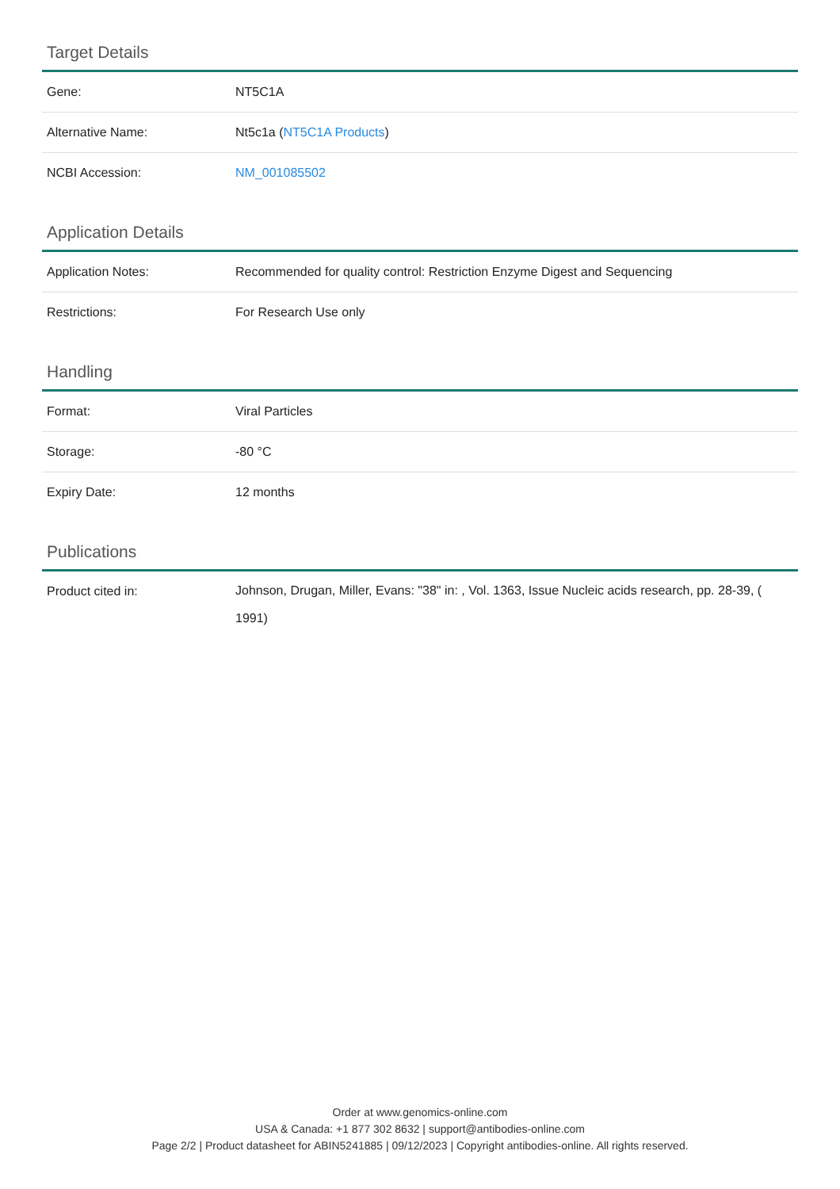Target Details
| Gene: | NT5C1A |
| Alternative Name: | Nt5c1a ( NT5C1A Products ) |
| NCBI Accession: | NM_001085502 |
Application Details
| Application Notes: | Recommended for quality control: Restriction Enzyme Digest and Sequencing |
| Restrictions: | For Research Use only |
Handling
| Format: | Viral Particles |
| Storage: | -80 °C |
| Expiry Date: | 12 months |
Publications
| Product cited in: | Johnson, Drugan, Miller, Evans: "38" in: , Vol. 1363, Issue Nucleic acids research, pp. 28-39, ( 1991) |
Order at www.genomics-online.com
USA & Canada: +1 877 302 8632 | support@antibodies-online.com
Page 2/2 | Product datasheet for ABIN5241885 | 09/12/2023 | Copyright antibodies-online. All rights reserved.